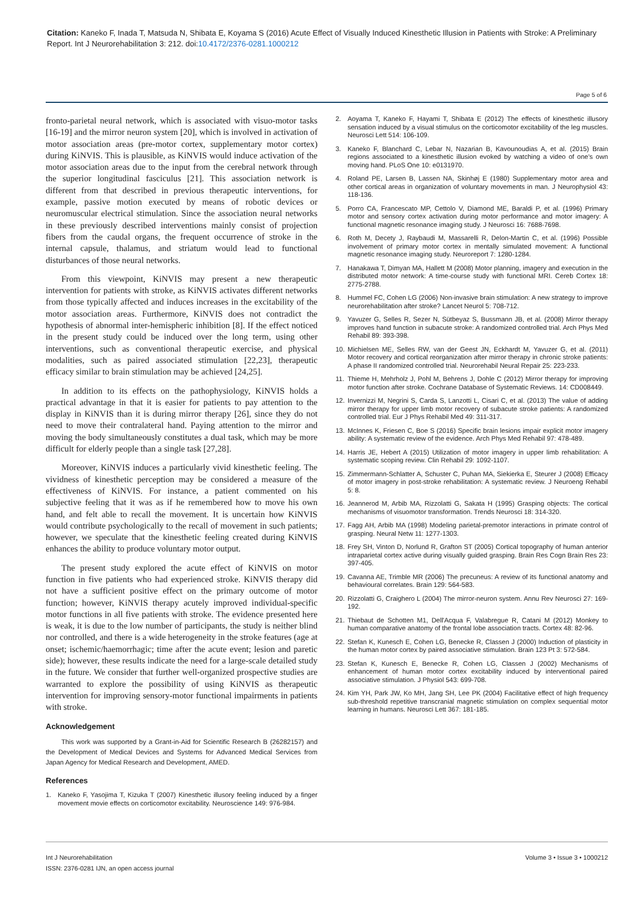Citation: Kaneko F, Inada T, Matsuda N, Shibata E, Koyama S (2016) Acute Effect of Visually Induced Kinesthetic Illusion in Patients with Stroke: A Preliminary Report. Int J Neurorehabilitation 3: 212. doi:10.4172/2376-0281.1000212
Page 5 of 6
fronto-parietal neural network, which is associated with visuo-motor tasks [16-19] and the mirror neuron system [20], which is involved in activation of motor association areas (pre-motor cortex, supplementary motor cortex) during KiNVIS. This is plausible, as KiNVIS would induce activation of the motor association areas due to the input from the cerebral network through the superior longitudinal fasciculus [21]. This association network is different from that described in previous therapeutic interventions, for example, passive motion executed by means of robotic devices or neuromuscular electrical stimulation. Since the association neural networks in these previously described interventions mainly consist of projection fibers from the caudal organs, the frequent occurrence of stroke in the internal capsule, thalamus, and striatum would lead to functional disturbances of those neural networks.
From this viewpoint, KiNVIS may present a new therapeutic intervention for patients with stroke, as KiNVIS activates different networks from those typically affected and induces increases in the excitability of the motor association areas. Furthermore, KiNVIS does not contradict the hypothesis of abnormal inter-hemispheric inhibition [8]. If the effect noticed in the present study could be induced over the long term, using other interventions, such as conventional therapeutic exercise, and physical modalities, such as paired associated stimulation [22,23], therapeutic efficacy similar to brain stimulation may be achieved [24,25].
In addition to its effects on the pathophysiology, KiNVIS holds a practical advantage in that it is easier for patients to pay attention to the display in KiNVIS than it is during mirror therapy [26], since they do not need to move their contralateral hand. Paying attention to the mirror and moving the body simultaneously constitutes a dual task, which may be more difficult for elderly people than a single task [27,28].
Moreover, KiNVIS induces a particularly vivid kinesthetic feeling. The vividness of kinesthetic perception may be considered a measure of the effectiveness of KiNVIS. For instance, a patient commented on his subjective feeling that it was as if he remembered how to move his own hand, and felt able to recall the movement. It is uncertain how KiNVIS would contribute psychologically to the recall of movement in such patients; however, we speculate that the kinesthetic feeling created during KiNVIS enhances the ability to produce voluntary motor output.
The present study explored the acute effect of KiNVIS on motor function in five patients who had experienced stroke. KiNVIS therapy did not have a sufficient positive effect on the primary outcome of motor function; however, KiNVIS therapy acutely improved individual-specific motor functions in all five patients with stroke. The evidence presented here is weak, it is due to the low number of participants, the study is neither blind nor controlled, and there is a wide heterogeneity in the stroke features (age at onset; ischemic/haemorrhagic; time after the acute event; lesion and paretic side); however, these results indicate the need for a large-scale detailed study in the future. We consider that further well-organized prospective studies are warranted to explore the possibility of using KiNVIS as therapeutic intervention for improving sensory-motor functional impairments in patients with stroke.
Acknowledgement
This work was supported by a Grant-in-Aid for Scientific Research B (26282157) and the Development of Medical Devices and Systems for Advanced Medical Services from Japan Agency for Medical Research and Development, AMED.
References
1. Kaneko F, Yasojima T, Kizuka T (2007) Kinesthetic illusory feeling induced by a finger movement movie effects on corticomotor excitability. Neuroscience 149: 976-984.
2. Aoyama T, Kaneko F, Hayami T, Shibata E (2012) The effects of kinesthetic illusory sensation induced by a visual stimulus on the corticomotor excitability of the leg muscles. Neurosci Lett 514: 106-109.
3. Kaneko F, Blanchard C, Lebar N, Nazarian B, Kavounoudias A, et al. (2015) Brain regions associated to a kinesthetic illusion evoked by watching a video of one's own moving hand. PLoS One 10: e0131970.
4. Roland PE, Larsen B, Lassen NA, Skinhøj E (1980) Supplementary motor area and other cortical areas in organization of voluntary movements in man. J Neurophysiol 43: 118-136.
5. Porro CA, Francescato MP, Cettolo V, Diamond ME, Baraldi P, et al. (1996) Primary motor and sensory cortex activation during motor performance and motor imagery: A functional magnetic resonance imaging study. J Neurosci 16: 7688-7698.
6. Roth M, Decety J, Raybaudi M, Massarelli R, Delon-Martin C, et al. (1996) Possible involvement of primary motor cortex in mentally simulated movement: A functional magnetic resonance imaging study. Neuroreport 7: 1280-1284.
7. Hanakawa T, Dimyan MA, Hallett M (2008) Motor planning, imagery and execution in the distributed motor network: A time-course study with functional MRI. Cereb Cortex 18: 2775-2788.
8. Hummel FC, Cohen LG (2006) Non-invasive brain stimulation: A new strategy to improve neurorehabilitation after stroke? Lancet Neurol 5: 708-712.
9. Yavuzer G, Selles R, Sezer N, Sütbeyaz S, Bussmann JB, et al. (2008) Mirror therapy improves hand function in subacute stroke: A randomized controlled trial. Arch Phys Med Rehabil 89: 393-398.
10. Michielsen ME, Selles RW, van der Geest JN, Eckhardt M, Yavuzer G, et al. (2011) Motor recovery and cortical reorganization after mirror therapy in chronic stroke patients: A phase II randomized controlled trial. Neurorehabil Neural Repair 25: 223-233.
11. Thieme H, Mehrholz J, Pohl M, Behrens J, Dohle C (2012) Mirror therapy for improving motor function after stroke. Cochrane Database of Systematic Reviews. 14: CD008449.
12. Invernizzi M, Negrini S, Carda S, Lanzotti L, Cisari C, et al. (2013) The value of adding mirror therapy for upper limb motor recovery of subacute stroke patients: A randomized controlled trial. Eur J Phys Rehabil Med 49: 311-317.
13. McInnes K, Friesen C, Boe S (2016) Specific brain lesions impair explicit motor imagery ability: A systematic review of the evidence. Arch Phys Med Rehabil 97: 478-489.
14. Harris JE, Hebert A (2015) Utilization of motor imagery in upper limb rehabilitation: A systematic scoping review. Clin Rehabil 29: 1092-1107.
15. Zimmermann-Schlatter A, Schuster C, Puhan MA, Siekierka E, Steurer J (2008) Efficacy of motor imagery in post-stroke rehabilitation: A systematic review. J Neuroeng Rehabil 5: 8.
16. Jeannerod M, Arbib MA, Rizzolatti G, Sakata H (1995) Grasping objects: The cortical mechanisms of visuomotor transformation. Trends Neurosci 18: 314-320.
17. Fagg AH, Arbib MA (1998) Modeling parietal-premotor interactions in primate control of grasping. Neural Netw 11: 1277-1303.
18. Frey SH, Vinton D, Norlund R, Grafton ST (2005) Cortical topography of human anterior intraparietal cortex active during visually guided grasping. Brain Res Cogn Brain Res 23: 397-405.
19. Cavanna AE, Trimble MR (2006) The precuneus: A review of its functional anatomy and behavioural correlates. Brain 129: 564-583.
20. Rizzolatti G, Craighero L (2004) The mirror-neuron system. Annu Rev Neurosci 27: 169-192.
21. Thiebaut de Schotten M1, Dell'Acqua F, Valabregue R, Catani M (2012) Monkey to human comparative anatomy of the frontal lobe association tracts. Cortex 48: 82-96.
22. Stefan K, Kunesch E, Cohen LG, Benecke R, Classen J (2000) Induction of plasticity in the human motor cortex by paired associative stimulation. Brain 123 Pt 3: 572-584.
23. Stefan K, Kunesch E, Benecke R, Cohen LG, Classen J (2002) Mechanisms of enhancement of human motor cortex excitability induced by interventional paired associative stimulation. J Physiol 543: 699-708.
24. Kim YH, Park JW, Ko MH, Jang SH, Lee PK (2004) Facilitative effect of high frequency sub-threshold repetitive transcranial magnetic stimulation on complex sequential motor learning in humans. Neurosci Lett 367: 181-185.
Int J Neurorehabilitation
ISSN: 2376-0281 IJN, an open access journal
Volume 3 • Issue 3 • 1000212